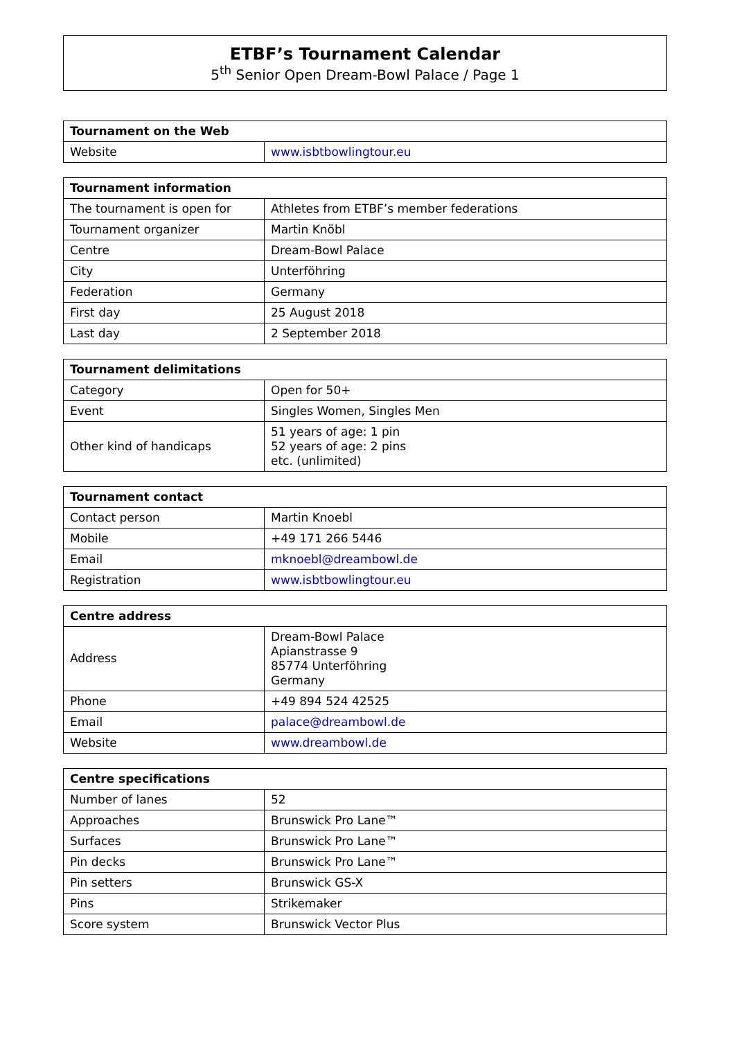ETBF’s Tournament Calendar
5<sup>th</sup> Senior Open Dream-Bowl Palace / Page 1
| Tournament on the Web | |
| --- | --- |
| Website | www.isbtbowlingtour.eu |
| Tournament information | |
| --- | --- |
| The tournament is open for | Athletes from ETBF’s member federations |
| Tournament organizer | Martin Knöbl |
| Centre | Dream-Bowl Palace |
| City | Unterföhring |
| Federation | Germany |
| First day | 25 August 2018 |
| Last day | 2 September 2018 |
| Tournament delimitations | |
| --- | --- |
| Category | Open for 50+ |
| Event | Singles Women, Singles Men |
| Other kind of handicaps | 51 years of age: 1 pin 52 years of age: 2 pins etc. (unlimited) |
| Tournament contact | |
| --- | --- |
| Contact person | Martin Knoebl |
| Mobile | +49 171 266 5446 |
| Email | mknoebl@dreambowl.de |
| Registration | www.isbtbowlingtour.eu |
| Centre address | |
| --- | --- |
| Address | Dream-Bowl Palace Apianstrasse 9 85774 Unterföhring Germany |
| Phone | +49 894 524 42525 |
| Email | palace@dreambowl.de |
| Website | www.dreambowl.de |
| Centre specifications | |
| --- | --- |
| Number of lanes | 52 |
| Approaches | Brunswick Pro Lane™ |
| Surfaces | Brunswick Pro Lane™ |
| Pin decks | Brunswick Pro Lane™ |
| Pin setters | Brunswick GS-X |
| Pins | Strikemaker |
| Score system | Brunswick Vector Plus |